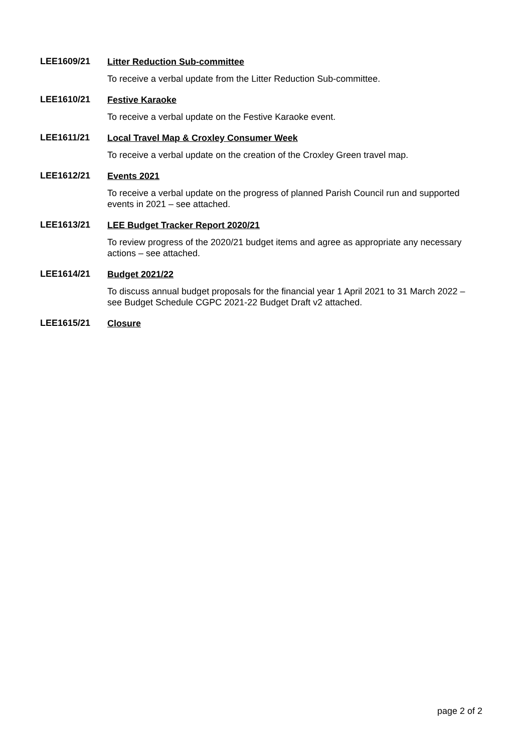LEE1609/21
Litter Reduction Sub-committee
To receive a verbal update from the Litter Reduction Sub-committee.
LEE1610/21
Festive Karaoke
To receive a verbal update on the Festive Karaoke event.
LEE1611/21
Local Travel Map & Croxley Consumer Week
To receive a verbal update on the creation of the Croxley Green travel map.
LEE1612/21
Events 2021
To receive a verbal update on the progress of planned Parish Council run and supported events in 2021 – see attached.
LEE1613/21
LEE Budget Tracker Report 2020/21
To review progress of the 2020/21 budget items and agree as appropriate any necessary actions – see attached.
LEE1614/21
Budget 2021/22
To discuss annual budget proposals for the financial year 1 April 2021 to 31 March 2022 – see Budget Schedule CGPC 2021-22 Budget Draft v2 attached.
LEE1615/21
Closure
page 2 of 2